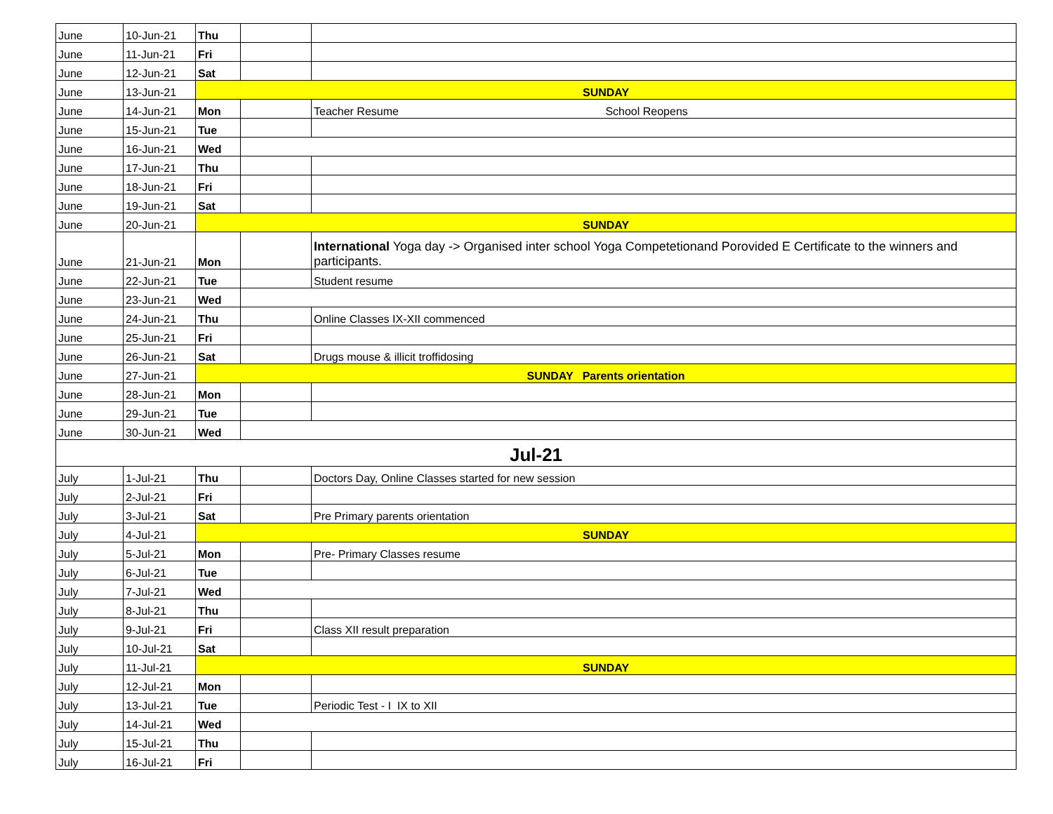| June | 10-Jun-21 | Thu | | |
| June | 11-Jun-21 | Fri | | |
| June | 12-Jun-21 | Sat | | |
| June | 13-Jun-21 | SUNDAY | | |
| June | 14-Jun-21 | Mon | | Teacher Resume School Reopens |
| June | 15-Jun-21 | Tue | | |
| June | 16-Jun-21 | Wed | | |
| June | 17-Jun-21 | Thu | | |
| June | 18-Jun-21 | Fri | | |
| June | 19-Jun-21 | Sat | | |
| June | 20-Jun-21 | SUNDAY | | |
| June | 21-Jun-21 | Mon | | International Yoga day -> Organised inter school Yoga Competetionand Porovided E Certificate to the winners and participants. |
| June | 22-Jun-21 | Tue | | Student resume |
| June | 23-Jun-21 | Wed | | |
| June | 24-Jun-21 | Thu | | Online Classes IX-XII commenced |
| June | 25-Jun-21 | Fri | | |
| June | 26-Jun-21 | Sat | | Drugs mouse & illicit troffidosing |
| June | 27-Jun-21 | SUNDAY Parents orientation | | |
| June | 28-Jun-21 | Mon | | |
| June | 29-Jun-21 | Tue | | |
| June | 30-Jun-21 | Wed | | |
| Jul-21 | | | | |
| July | 1-Jul-21 | Thu | | Doctors Day, Online Classes started for new session |
| July | 2-Jul-21 | Fri | | |
| July | 3-Jul-21 | Sat | | Pre Primary parents orientation |
| July | 4-Jul-21 | SUNDAY | | |
| July | 5-Jul-21 | Mon | | Pre- Primary Classes resume |
| July | 6-Jul-21 | Tue | | |
| July | 7-Jul-21 | Wed | | |
| July | 8-Jul-21 | Thu | | |
| July | 9-Jul-21 | Fri | | Class XII result preparation |
| July | 10-Jul-21 | Sat | | |
| July | 11-Jul-21 | SUNDAY | | |
| July | 12-Jul-21 | Mon | | |
| July | 13-Jul-21 | Tue | | Periodic Test - I IX to XII |
| July | 14-Jul-21 | Wed | | |
| July | 15-Jul-21 | Thu | | |
| July | 16-Jul-21 | Fri | | |